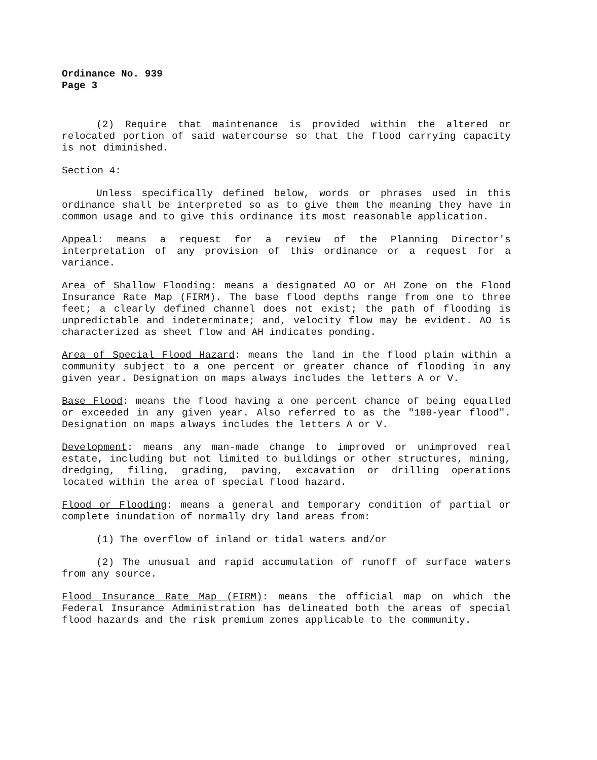Ordinance No. 939
Page 3
(2) Require that maintenance is provided within the altered or relocated portion of said watercourse so that the flood carrying capacity is not diminished.
Section 4:
Unless specifically defined below, words or phrases used in this ordinance shall be interpreted so as to give them the meaning they have in common usage and to give this ordinance its most reasonable application.
Appeal: means a request for a review of the Planning Director's interpretation of any provision of this ordinance or a request for a variance.
Area of Shallow Flooding: means a designated AO or AH Zone on the Flood Insurance Rate Map (FIRM). The base flood depths range from one to three feet; a clearly defined channel does not exist; the path of flooding is unpredictable and indeterminate; and, velocity flow may be evident. AO is characterized as sheet flow and AH indicates ponding.
Area of Special Flood Hazard: means the land in the flood plain within a community subject to a one percent or greater chance of flooding in any given year. Designation on maps always includes the letters A or V.
Base Flood: means the flood having a one percent chance of being equalled or exceeded in any given year. Also referred to as the "100-year flood". Designation on maps always includes the letters A or V.
Development: means any man-made change to improved or unimproved real estate, including but not limited to buildings or other structures, mining, dredging, filing, grading, paving, excavation or drilling operations located within the area of special flood hazard.
Flood or Flooding: means a general and temporary condition of partial or complete inundation of normally dry land areas from:
(1) The overflow of inland or tidal waters and/or
(2) The unusual and rapid accumulation of runoff of surface waters from any source.
Flood Insurance Rate Map (FIRM): means the official map on which the Federal Insurance Administration has delineated both the areas of special flood hazards and the risk premium zones applicable to the community.